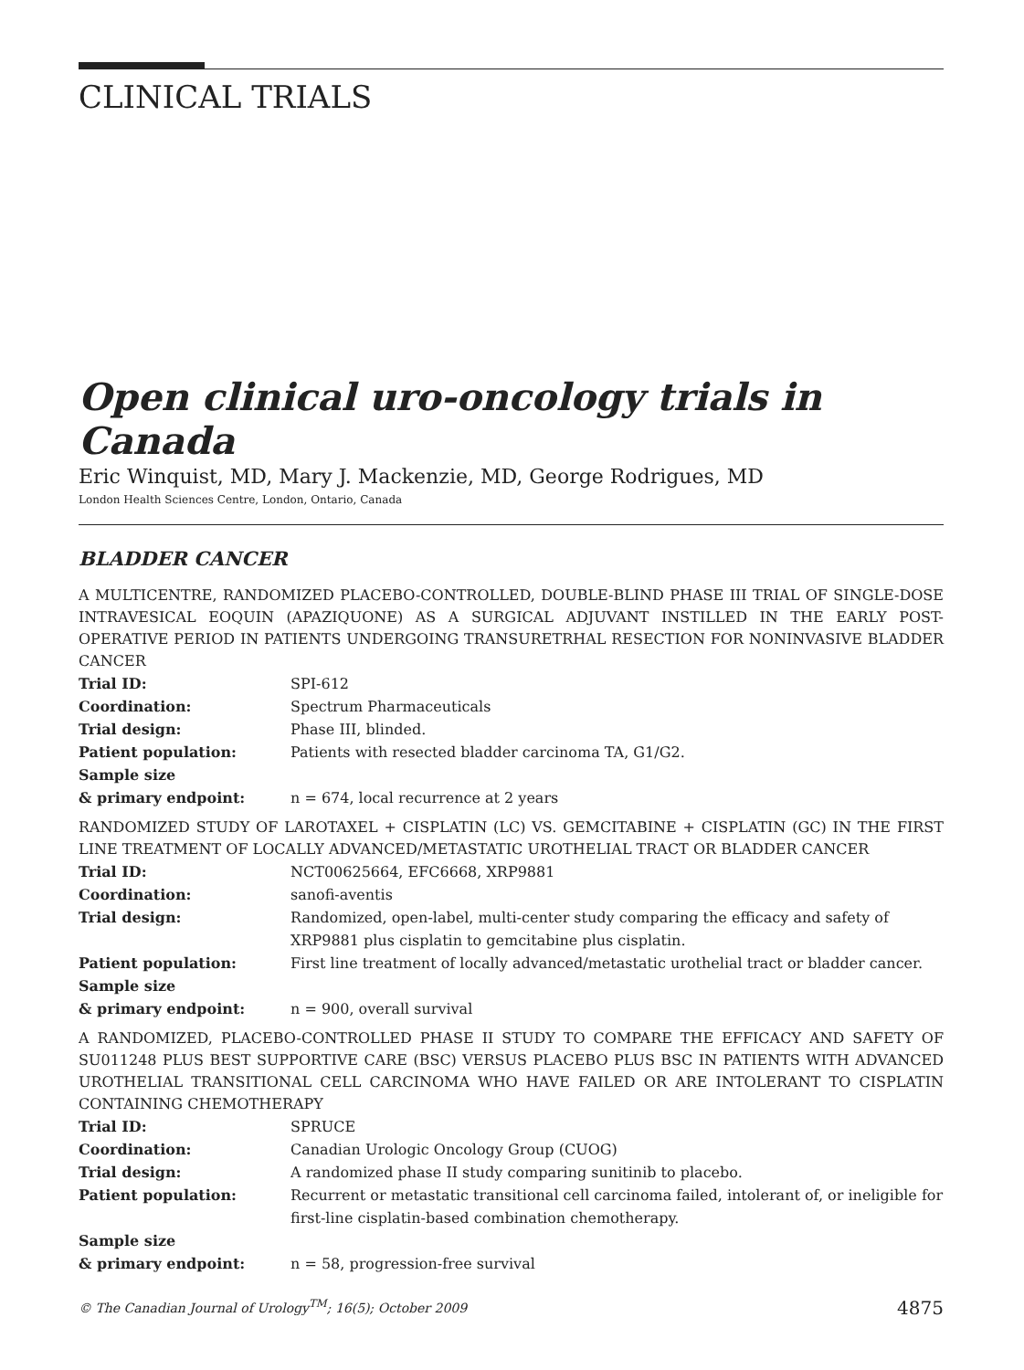CLINICAL TRIALS
Open clinical uro-oncology trials in Canada
Eric Winquist, MD, Mary J. Mackenzie, MD, George Rodrigues, MD
London Health Sciences Centre, London, Ontario, Canada
BLADDER CANCER
A MULTICENTRE, RANDOMIZED PLACEBO-CONTROLLED, DOUBLE-BLIND PHASE III TRIAL OF SINGLE-DOSE INTRAVESICAL EOQUIN (APAZIQUONE) AS A SURGICAL ADJUVANT INSTILLED IN THE EARLY POST-OPERATIVE PERIOD IN PATIENTS UNDERGOING TRANSURETRHAL RESECTION FOR NONINVASIVE BLADDER CANCER
| Trial ID: | SPI-612 |
| Coordination: | Spectrum Pharmaceuticals |
| Trial design: | Phase III, blinded. |
| Patient population: | Patients with resected bladder carcinoma TA, G1/G2. |
| Sample size & primary endpoint: | n = 674, local recurrence at 2 years |
RANDOMIZED STUDY OF LAROTAXEL + CISPLATIN (LC) VS. GEMCITABINE + CISPLATIN (GC) IN THE FIRST LINE TREATMENT OF LOCALLY ADVANCED/METASTATIC UROTHELIAL TRACT OR BLADDER CANCER
| Trial ID: | NCT00625664, EFC6668, XRP9881 |
| Coordination: | sanofi-aventis |
| Trial design: | Randomized, open-label, multi-center study comparing the efficacy and safety of XRP9881 plus cisplatin to gemcitabine plus cisplatin. |
| Patient population: | First line treatment of locally advanced/metastatic urothelial tract or bladder cancer. |
| Sample size & primary endpoint: | n = 900, overall survival |
A RANDOMIZED, PLACEBO-CONTROLLED PHASE II STUDY TO COMPARE THE EFFICACY AND SAFETY OF SU011248 PLUS BEST SUPPORTIVE CARE (BSC) VERSUS PLACEBO PLUS BSC IN PATIENTS WITH ADVANCED UROTHELIAL TRANSITIONAL CELL CARCINOMA WHO HAVE FAILED OR ARE INTOLERANT TO CISPLATIN CONTAINING CHEMOTHERAPY
| Trial ID: | SPRUCE |
| Coordination: | Canadian Urologic Oncology Group (CUOG) |
| Trial design: | A randomized phase II study comparing sunitinib to placebo. |
| Patient population: | Recurrent or metastatic transitional cell carcinoma failed, intolerant of, or ineligible for first-line cisplatin-based combination chemotherapy. |
| Sample size & primary endpoint: | n = 58, progression-free survival |
© The Canadian Journal of Urology<sup>TM</sup>; 16(5); October 2009 4875